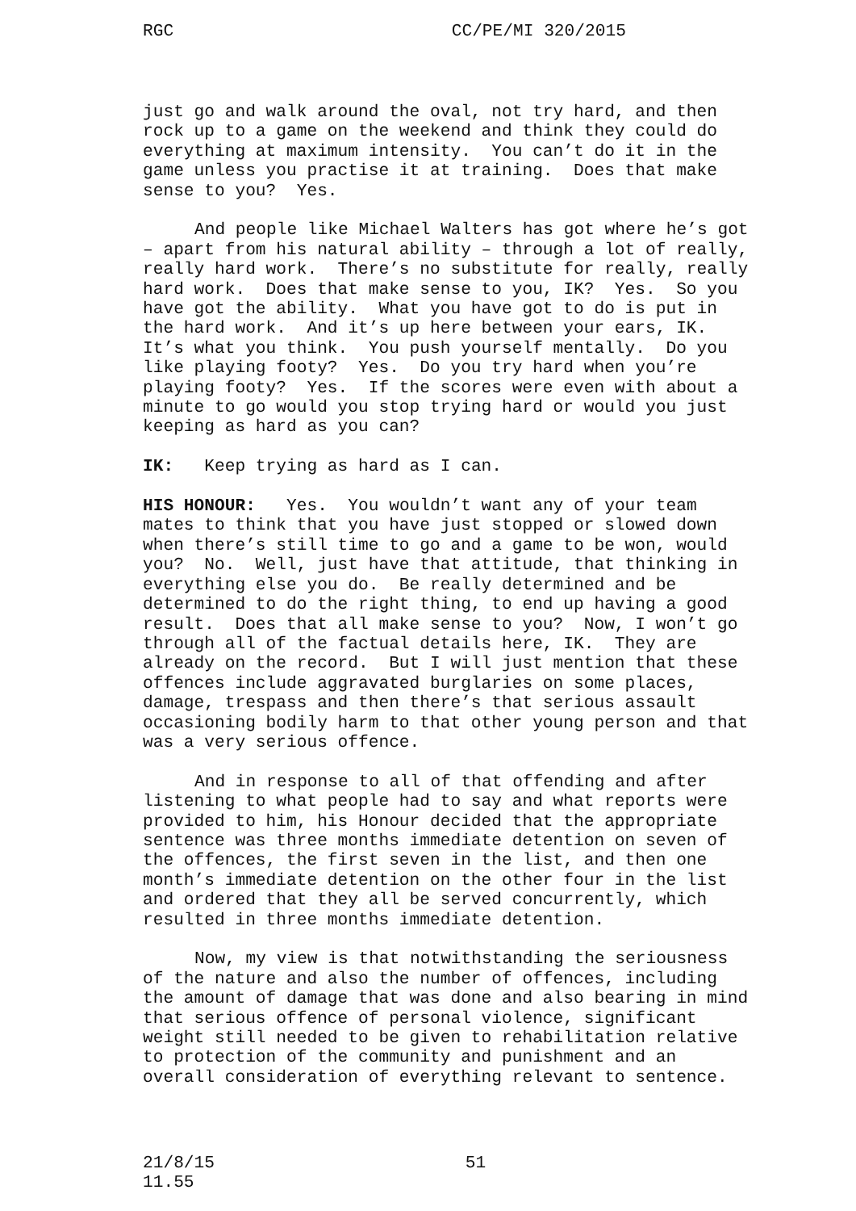RGC CC/PE/MI 320/2015
just go and walk around the oval, not try hard, and then rock up to a game on the weekend and think they could do everything at maximum intensity. You can’t do it in the game unless you practise it at training. Does that make sense to you? Yes.
And people like Michael Walters has got where he’s got – apart from his natural ability – through a lot of really, really hard work. There’s no substitute for really, really hard work. Does that make sense to you, IK? Yes. So you have got the ability. What you have got to do is put in the hard work. And it’s up here between your ears, IK. It’s what you think. You push yourself mentally. Do you like playing footy? Yes. Do you try hard when you’re playing footy? Yes. If the scores were even with about a minute to go would you stop trying hard or would you just keeping as hard as you can?
IK: Keep trying as hard as I can.
HIS HONOUR: Yes. You wouldn’t want any of your team mates to think that you have just stopped or slowed down when there’s still time to go and a game to be won, would you? No. Well, just have that attitude, that thinking in everything else you do. Be really determined and be determined to do the right thing, to end up having a good result. Does that all make sense to you? Now, I won’t go through all of the factual details here, IK. They are already on the record. But I will just mention that these offences include aggravated burglaries on some places, damage, trespass and then there’s that serious assault occasioning bodily harm to that other young person and that was a very serious offence.
And in response to all of that offending and after listening to what people had to say and what reports were provided to him, his Honour decided that the appropriate sentence was three months immediate detention on seven of the offences, the first seven in the list, and then one month’s immediate detention on the other four in the list and ordered that they all be served concurrently, which resulted in three months immediate detention.
Now, my view is that notwithstanding the seriousness of the nature and also the number of offences, including the amount of damage that was done and also bearing in mind that serious offence of personal violence, significant weight still needed to be given to rehabilitation relative to protection of the community and punishment and an overall consideration of everything relevant to sentence.
21/8/15 51
11.55